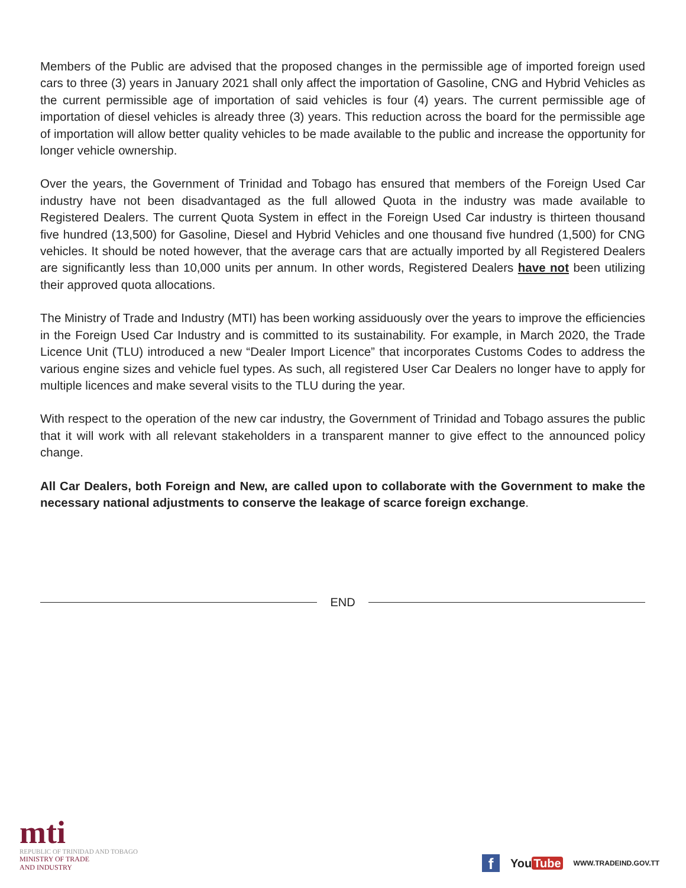Members of the Public are advised that the proposed changes in the permissible age of imported foreign used cars to three (3) years in January 2021 shall only affect the importation of Gasoline, CNG and Hybrid Vehicles as the current permissible age of importation of said vehicles is four (4) years. The current permissible age of importation of diesel vehicles is already three (3) years. This reduction across the board for the permissible age of importation will allow better quality vehicles to be made available to the public and increase the opportunity for longer vehicle ownership.
Over the years, the Government of Trinidad and Tobago has ensured that members of the Foreign Used Car industry have not been disadvantaged as the full allowed Quota in the industry was made available to Registered Dealers. The current Quota System in effect in the Foreign Used Car industry is thirteen thousand five hundred (13,500) for Gasoline, Diesel and Hybrid Vehicles and one thousand five hundred (1,500) for CNG vehicles. It should be noted however, that the average cars that are actually imported by all Registered Dealers are significantly less than 10,000 units per annum. In other words, Registered Dealers have not been utilizing their approved quota allocations.
The Ministry of Trade and Industry (MTI) has been working assiduously over the years to improve the efficiencies in the Foreign Used Car Industry and is committed to its sustainability. For example, in March 2020, the Trade Licence Unit (TLU) introduced a new “Dealer Import Licence” that incorporates Customs Codes to address the various engine sizes and vehicle fuel types. As such, all registered User Car Dealers no longer have to apply for multiple licences and make several visits to the TLU during the year.
With respect to the operation of the new car industry, the Government of Trinidad and Tobago assures the public that it will work with all relevant stakeholders in a transparent manner to give effect to the announced policy change.
All Car Dealers, both Foreign and New, are called upon to collaborate with the Government to make the necessary national adjustments to conserve the leakage of scarce foreign exchange.
END
mti
REPUBLIC OF TRINIDAD AND TOBAGO
MINISTRY OF TRADE
AND INDUSTRY
f
You Tube
WWW.TRADEIND.GOV.TT